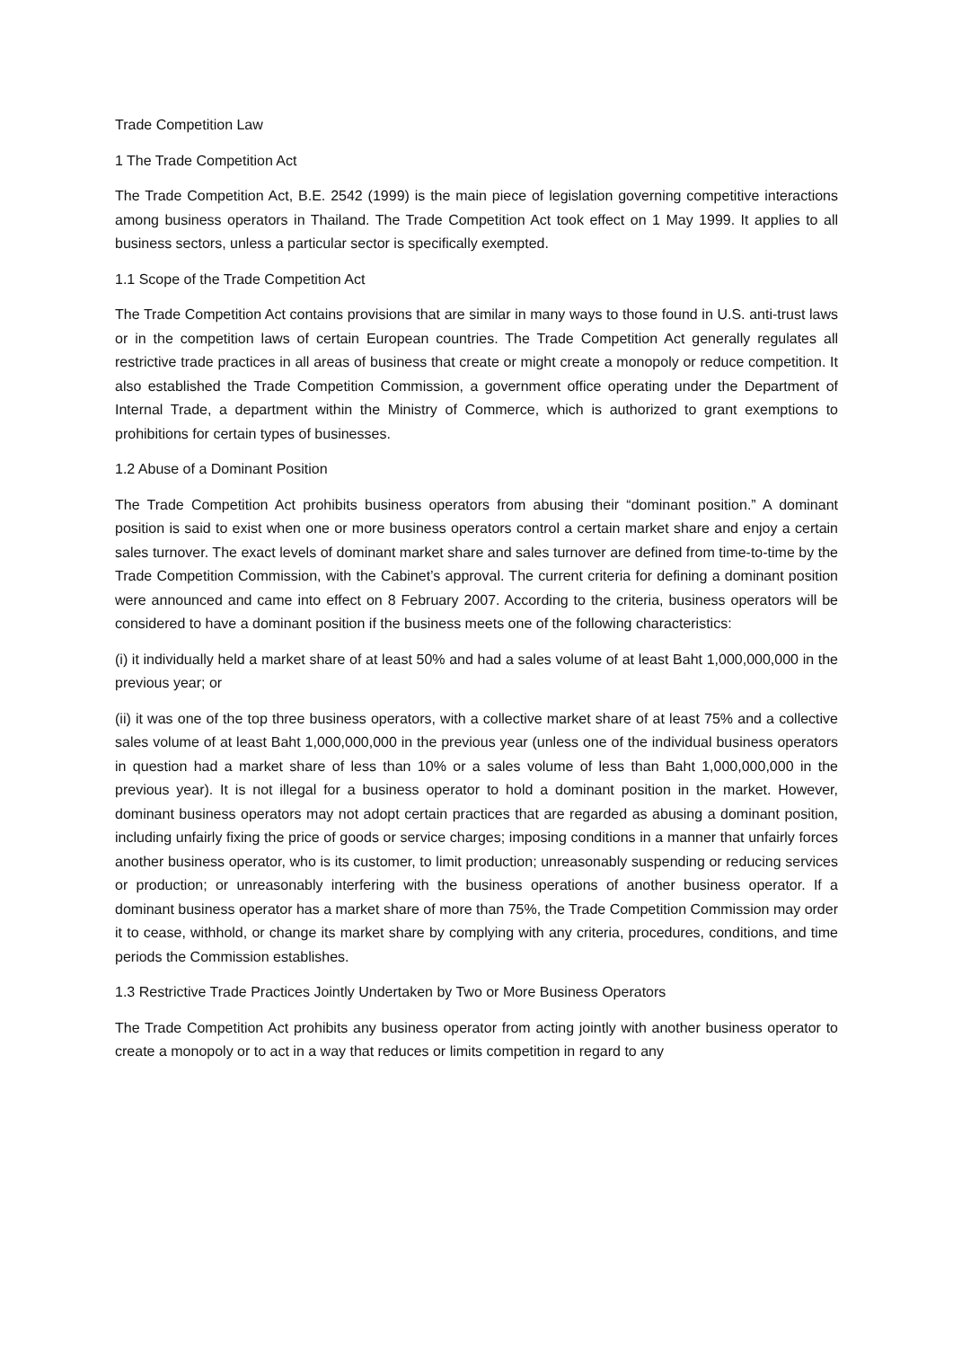Trade Competition Law
1 The Trade Competition Act
The Trade Competition Act, B.E. 2542 (1999) is the main piece of legislation governing competitive interactions among business operators in Thailand. The Trade Competition Act took effect on 1 May 1999. It applies to all business sectors, unless a particular sector is specifically exempted.
1.1 Scope of the Trade Competition Act
The Trade Competition Act contains provisions that are similar in many ways to those found in U.S. anti-trust laws or in the competition laws of certain European countries. The Trade Competition Act generally regulates all restrictive trade practices in all areas of business that create or might create a monopoly or reduce competition. It also established the Trade Competition Commission, a government office operating under the Department of Internal Trade, a department within the Ministry of Commerce, which is authorized to grant exemptions to prohibitions for certain types of businesses.
1.2 Abuse of a Dominant Position
The Trade Competition Act prohibits business operators from abusing their “dominant position.” A dominant position is said to exist when one or more business operators control a certain market share and enjoy a certain sales turnover. The exact levels of dominant market share and sales turnover are defined from time-to-time by the Trade Competition Commission, with the Cabinet’s approval. The current criteria for defining a dominant position were announced and came into effect on 8 February 2007. According to the criteria, business operators will be considered to have a dominant position if the business meets one of the following characteristics:
(i) it individually held a market share of at least 50% and had a sales volume of at least Baht 1,000,000,000 in the previous year; or
(ii) it was one of the top three business operators, with a collective market share of at least 75% and a collective sales volume of at least Baht 1,000,000,000 in the previous year (unless one of the individual business operators in question had a market share of less than 10% or a sales volume of less than Baht 1,000,000,000 in the previous year). It is not illegal for a business operator to hold a dominant position in the market. However, dominant business operators may not adopt certain practices that are regarded as abusing a dominant position, including unfairly fixing the price of goods or service charges; imposing conditions in a manner that unfairly forces another business operator, who is its customer, to limit production; unreasonably suspending or reducing services or production; or unreasonably interfering with the business operations of another business operator. If a dominant business operator has a market share of more than 75%, the Trade Competition Commission may order it to cease, withhold, or change its market share by complying with any criteria, procedures, conditions, and time periods the Commission establishes.
1.3 Restrictive Trade Practices Jointly Undertaken by Two or More Business Operators
The Trade Competition Act prohibits any business operator from acting jointly with another business operator to create a monopoly or to act in a way that reduces or limits competition in regard to any